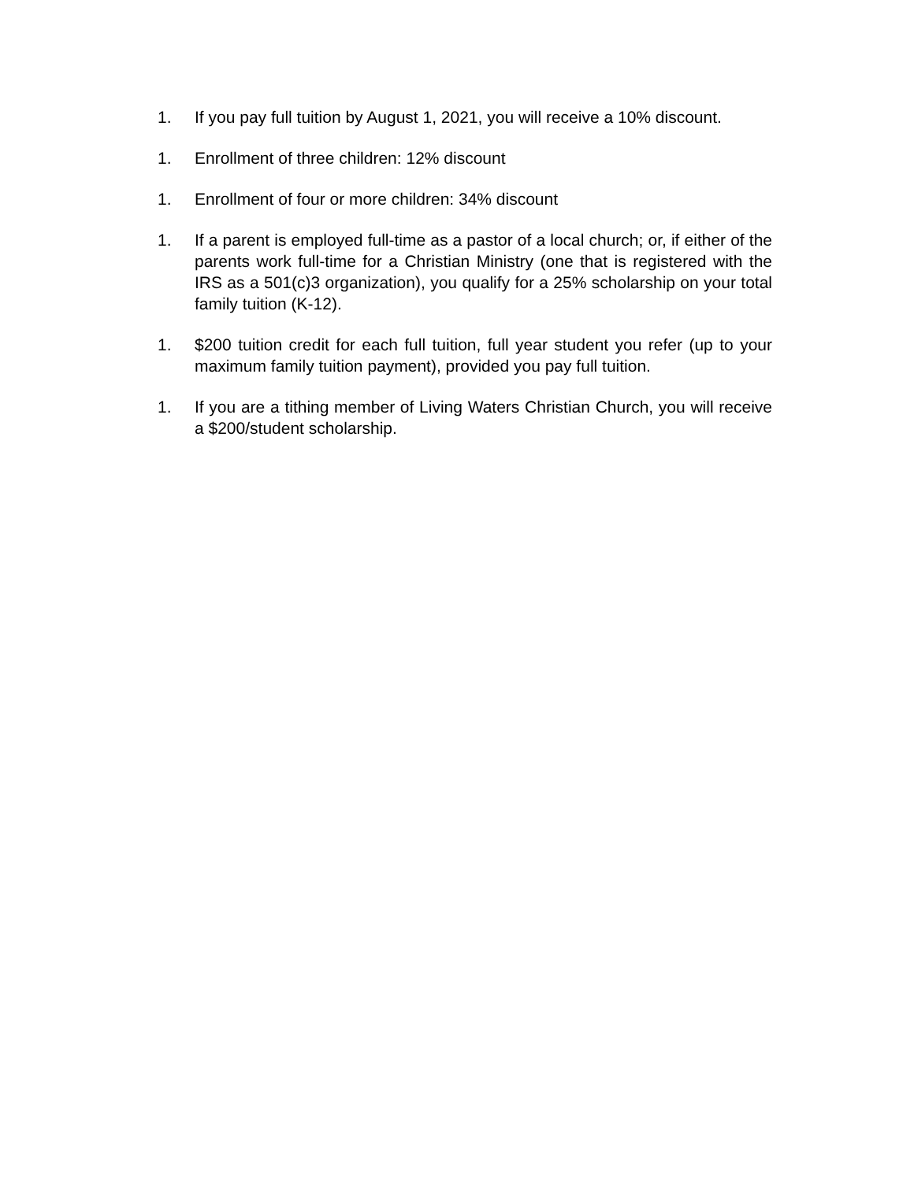1. If you pay full tuition by August 1, 2021, you will receive a 10% discount.
1. Enrollment of three children: 12% discount
1. Enrollment of four or more children: 34% discount
1. If a parent is employed full-time as a pastor of a local church; or, if either of the parents work full-time for a Christian Ministry (one that is registered with the IRS as a 501(c)3 organization), you qualify for a 25% scholarship on your total family tuition (K-12).
1. $200 tuition credit for each full tuition, full year student you refer (up to your maximum family tuition payment), provided you pay full tuition.
1. If you are a tithing member of Living Waters Christian Church, you will receive a $200/student scholarship.